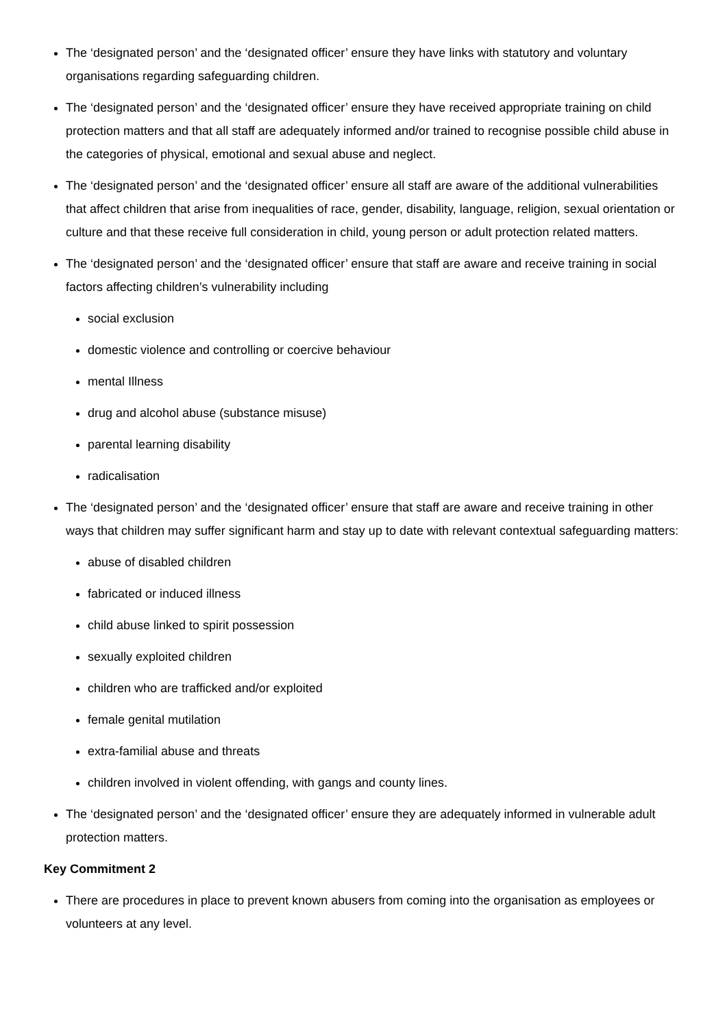The ‘designated person’ and the ‘designated officer’ ensure they have links with statutory and voluntary organisations regarding safeguarding children.
The ‘designated person’ and the ‘designated officer’ ensure they have received appropriate training on child protection matters and that all staff are adequately informed and/or trained to recognise possible child abuse in the categories of physical, emotional and sexual abuse and neglect.
The ‘designated person’ and the ‘designated officer’ ensure all staff are aware of the additional vulnerabilities that affect children that arise from inequalities of race, gender, disability, language, religion, sexual orientation or culture and that these receive full consideration in child, young person or adult protection related matters.
The ‘designated person’ and the ‘designated officer’ ensure that staff are aware and receive training in social factors affecting children’s vulnerability including
social exclusion
domestic violence and controlling or coercive behaviour
mental Illness
drug and alcohol abuse (substance misuse)
parental learning disability
radicalisation
The ‘designated person’ and the ‘designated officer’ ensure that staff are aware and receive training in other ways that children may suffer significant harm and stay up to date with relevant contextual safeguarding matters:
abuse of disabled children
fabricated or induced illness
child abuse linked to spirit possession
sexually exploited children
children who are trafficked and/or exploited
female genital mutilation
extra-familial abuse and threats
children involved in violent offending, with gangs and county lines.
The ‘designated person’ and the ‘designated officer’ ensure they are adequately informed in vulnerable adult protection matters.
Key Commitment 2
There are procedures in place to prevent known abusers from coming into the organisation as employees or volunteers at any level.